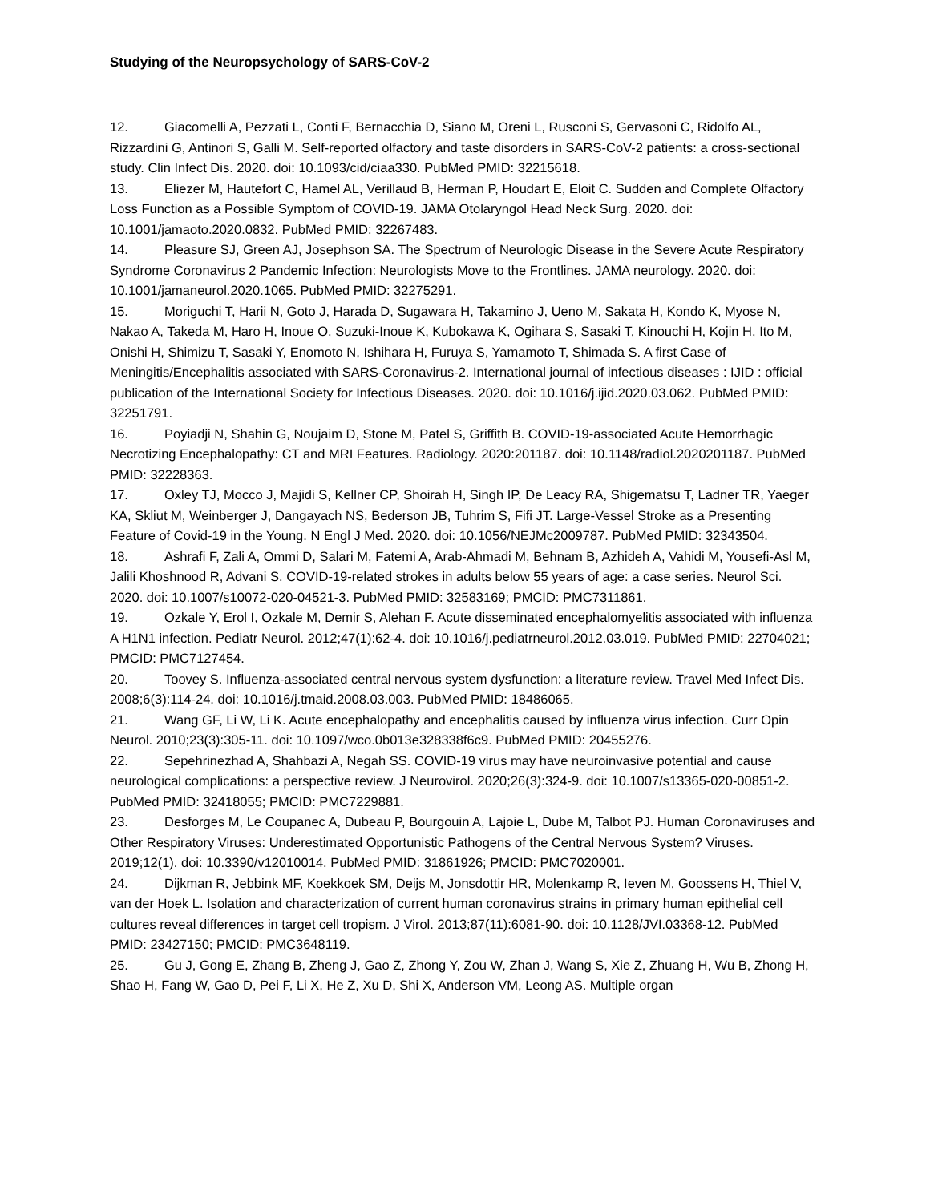Studying of the Neuropsychology of SARS-CoV-2
12. Giacomelli A, Pezzati L, Conti F, Bernacchia D, Siano M, Oreni L, Rusconi S, Gervasoni C, Ridolfo AL, Rizzardini G, Antinori S, Galli M. Self-reported olfactory and taste disorders in SARS-CoV-2 patients: a cross-sectional study. Clin Infect Dis. 2020. doi: 10.1093/cid/ciaa330. PubMed PMID: 32215618.
13. Eliezer M, Hautefort C, Hamel AL, Verillaud B, Herman P, Houdart E, Eloit C. Sudden and Complete Olfactory Loss Function as a Possible Symptom of COVID-19. JAMA Otolaryngol Head Neck Surg. 2020. doi: 10.1001/jamaoto.2020.0832. PubMed PMID: 32267483.
14. Pleasure SJ, Green AJ, Josephson SA. The Spectrum of Neurologic Disease in the Severe Acute Respiratory Syndrome Coronavirus 2 Pandemic Infection: Neurologists Move to the Frontlines. JAMA neurology. 2020. doi: 10.1001/jamaneurol.2020.1065. PubMed PMID: 32275291.
15. Moriguchi T, Harii N, Goto J, Harada D, Sugawara H, Takamino J, Ueno M, Sakata H, Kondo K, Myose N, Nakao A, Takeda M, Haro H, Inoue O, Suzuki-Inoue K, Kubokawa K, Ogihara S, Sasaki T, Kinouchi H, Kojin H, Ito M, Onishi H, Shimizu T, Sasaki Y, Enomoto N, Ishihara H, Furuya S, Yamamoto T, Shimada S. A first Case of Meningitis/Encephalitis associated with SARS-Coronavirus-2. International journal of infectious diseases : IJID : official publication of the International Society for Infectious Diseases. 2020. doi: 10.1016/j.ijid.2020.03.062. PubMed PMID: 32251791.
16. Poyiadji N, Shahin G, Noujaim D, Stone M, Patel S, Griffith B. COVID-19-associated Acute Hemorrhagic Necrotizing Encephalopathy: CT and MRI Features. Radiology. 2020:201187. doi: 10.1148/radiol.2020201187. PubMed PMID: 32228363.
17. Oxley TJ, Mocco J, Majidi S, Kellner CP, Shoirah H, Singh IP, De Leacy RA, Shigematsu T, Ladner TR, Yaeger KA, Skliut M, Weinberger J, Dangayach NS, Bederson JB, Tuhrim S, Fifi JT. Large-Vessel Stroke as a Presenting Feature of Covid-19 in the Young. N Engl J Med. 2020. doi: 10.1056/NEJMc2009787. PubMed PMID: 32343504.
18. Ashrafi F, Zali A, Ommi D, Salari M, Fatemi A, Arab-Ahmadi M, Behnam B, Azhideh A, Vahidi M, Yousefi-Asl M, Jalili Khoshnood R, Advani S. COVID-19-related strokes in adults below 55 years of age: a case series. Neurol Sci. 2020. doi: 10.1007/s10072-020-04521-3. PubMed PMID: 32583169; PMCID: PMC7311861.
19. Ozkale Y, Erol I, Ozkale M, Demir S, Alehan F. Acute disseminated encephalomyelitis associated with influenza A H1N1 infection. Pediatr Neurol. 2012;47(1):62-4. doi: 10.1016/j.pediatrneurol.2012.03.019. PubMed PMID: 22704021; PMCID: PMC7127454.
20. Toovey S. Influenza-associated central nervous system dysfunction: a literature review. Travel Med Infect Dis. 2008;6(3):114-24. doi: 10.1016/j.tmaid.2008.03.003. PubMed PMID: 18486065.
21. Wang GF, Li W, Li K. Acute encephalopathy and encephalitis caused by influenza virus infection. Curr Opin Neurol. 2010;23(3):305-11. doi: 10.1097/wco.0b013e328338f6c9. PubMed PMID: 20455276.
22. Sepehrinezhad A, Shahbazi A, Negah SS. COVID-19 virus may have neuroinvasive potential and cause neurological complications: a perspective review. J Neurovirol. 2020;26(3):324-9. doi: 10.1007/s13365-020-00851-2. PubMed PMID: 32418055; PMCID: PMC7229881.
23. Desforges M, Le Coupanec A, Dubeau P, Bourgouin A, Lajoie L, Dube M, Talbot PJ. Human Coronaviruses and Other Respiratory Viruses: Underestimated Opportunistic Pathogens of the Central Nervous System? Viruses. 2019;12(1). doi: 10.3390/v12010014. PubMed PMID: 31861926; PMCID: PMC7020001.
24. Dijkman R, Jebbink MF, Koekkoek SM, Deijs M, Jonsdottir HR, Molenkamp R, Ieven M, Goossens H, Thiel V, van der Hoek L. Isolation and characterization of current human coronavirus strains in primary human epithelial cell cultures reveal differences in target cell tropism. J Virol. 2013;87(11):6081-90. doi: 10.1128/JVI.03368-12. PubMed PMID: 23427150; PMCID: PMC3648119.
25. Gu J, Gong E, Zhang B, Zheng J, Gao Z, Zhong Y, Zou W, Zhan J, Wang S, Xie Z, Zhuang H, Wu B, Zhong H, Shao H, Fang W, Gao D, Pei F, Li X, He Z, Xu D, Shi X, Anderson VM, Leong AS. Multiple organ